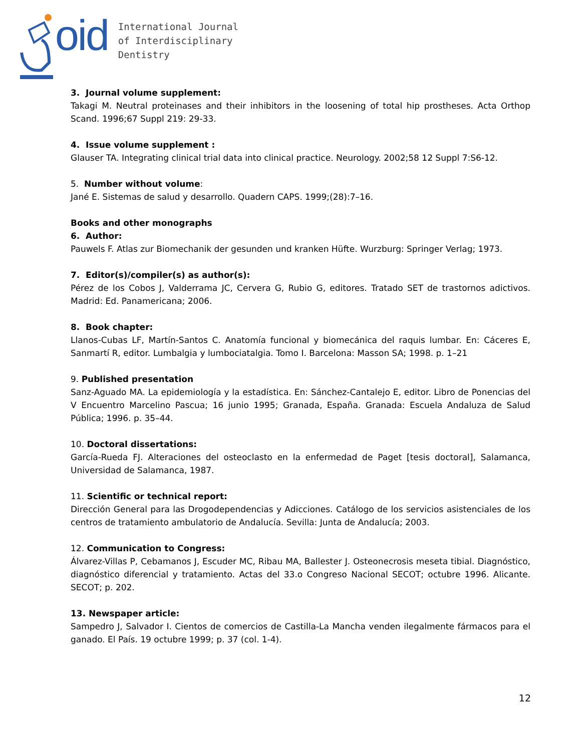oid
International Journal
of Interdisciplinary
Dentistry
3. Journal volume supplement:
Takagi M. Neutral proteinases and their inhibitors in the loosening of total hip prostheses. Acta Orthop Scand. 1996;67 Suppl 219: 29-33.
4. Issue volume supplement :
Glauser TA. Integrating clinical trial data into clinical practice. Neurology. 2002;58 12 Suppl 7:S6-12.
5. Number without volume:
Jané E. Sistemas de salud y desarrollo. Quadern CAPS. 1999;(28):7–16.
Books and other monographs
6. Author:
Pauwels F. Atlas zur Biomechanik der gesunden und kranken Hüfte. Wurzburg: Springer Verlag; 1973.
7. Editor(s)/compiler(s) as author(s):
Pérez de los Cobos J, Valderrama JC, Cervera G, Rubio G, editores. Tratado SET de trastornos adictivos. Madrid: Ed. Panamericana; 2006.
8. Book chapter:
Llanos-Cubas LF, Martín-Santos C. Anatomía funcional y biomecánica del raquis lumbar. En: Cáceres E, Sanmartí R, editor. Lumbalgia y lumbociatalgia. Tomo I. Barcelona: Masson SA; 1998. p. 1–21
9. Published presentation
Sanz-Aguado MA. La epidemiología y la estadística. En: Sánchez-Cantalejo E, editor. Libro de Ponencias del V Encuentro Marcelino Pascua; 16 junio 1995; Granada, España. Granada: Escuela Andaluza de Salud Pública; 1996. p. 35–44.
10. Doctoral dissertations:
García-Rueda FJ. Alteraciones del osteoclasto en la enfermedad de Paget [tesis doctoral], Salamanca, Universidad de Salamanca, 1987.
11. Scientific or technical report:
Dirección General para las Drogodependencias y Adicciones. Catálogo de los servicios asistenciales de los centros de tratamiento ambulatorio de Andalucía. Sevilla: Junta de Andalucía; 2003.
12. Communication to Congress:
Álvarez-Villas P, Cebamanos J, Escuder MC, Ribau MA, Ballester J. Osteonecrosis meseta tibial. Diagnóstico, diagnóstico diferencial y tratamiento. Actas del 33.o Congreso Nacional SECOT; octubre 1996. Alicante. SECOT; p. 202.
13. Newspaper article:
Sampedro J, Salvador I. Cientos de comercios de Castilla-La Mancha venden ilegalmente fármacos para el ganado. El País. 19 octubre 1999; p. 37 (col. 1-4).
12